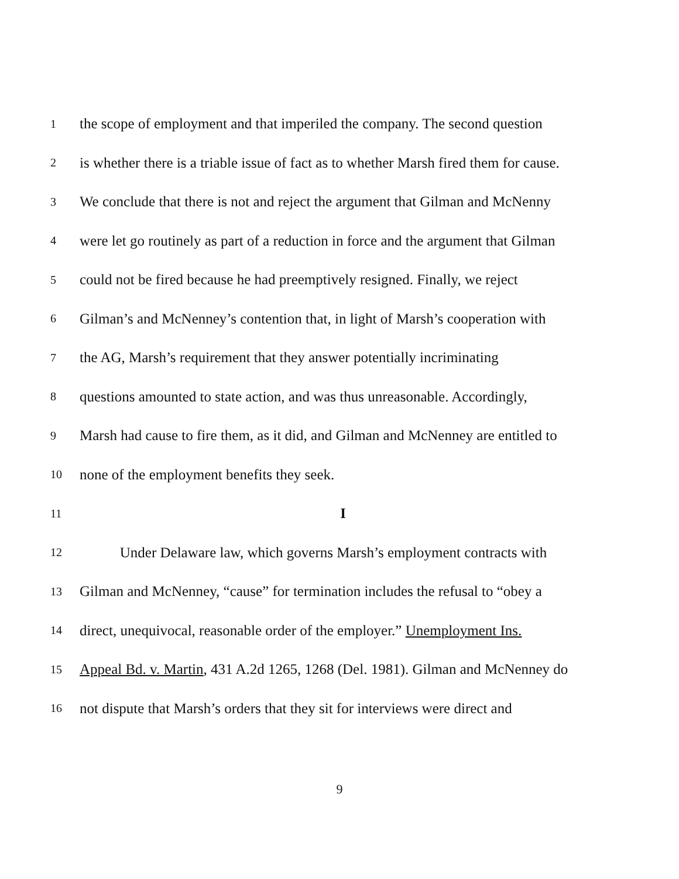1 the scope of employment and that imperiled the company. The second question
2 is whether there is a triable issue of fact as to whether Marsh fired them for cause.
3 We conclude that there is not and reject the argument that Gilman and McNenny
4 were let go routinely as part of a reduction in force and the argument that Gilman
5 could not be fired because he had preemptively resigned. Finally, we reject
6 Gilman’s and McNenney’s contention that, in light of Marsh’s cooperation with
7 the AG, Marsh’s requirement that they answer potentially incriminating
8 questions amounted to state action, and was thus unreasonable. Accordingly,
9 Marsh had cause to fire them, as it did, and Gilman and McNenney are entitled to
10 none of the employment benefits they seek.
11 I
12 Under Delaware law, which governs Marsh’s employment contracts with
13 Gilman and McNenney, “cause” for termination includes the refusal to “obey a
14 direct, unequivocal, reasonable order of the employer.” Unemployment Ins.
15 Appeal Bd. v. Martin, 431 A.2d 1265, 1268 (Del. 1981). Gilman and McNenney do
16 not dispute that Marsh’s orders that they sit for interviews were direct and
9